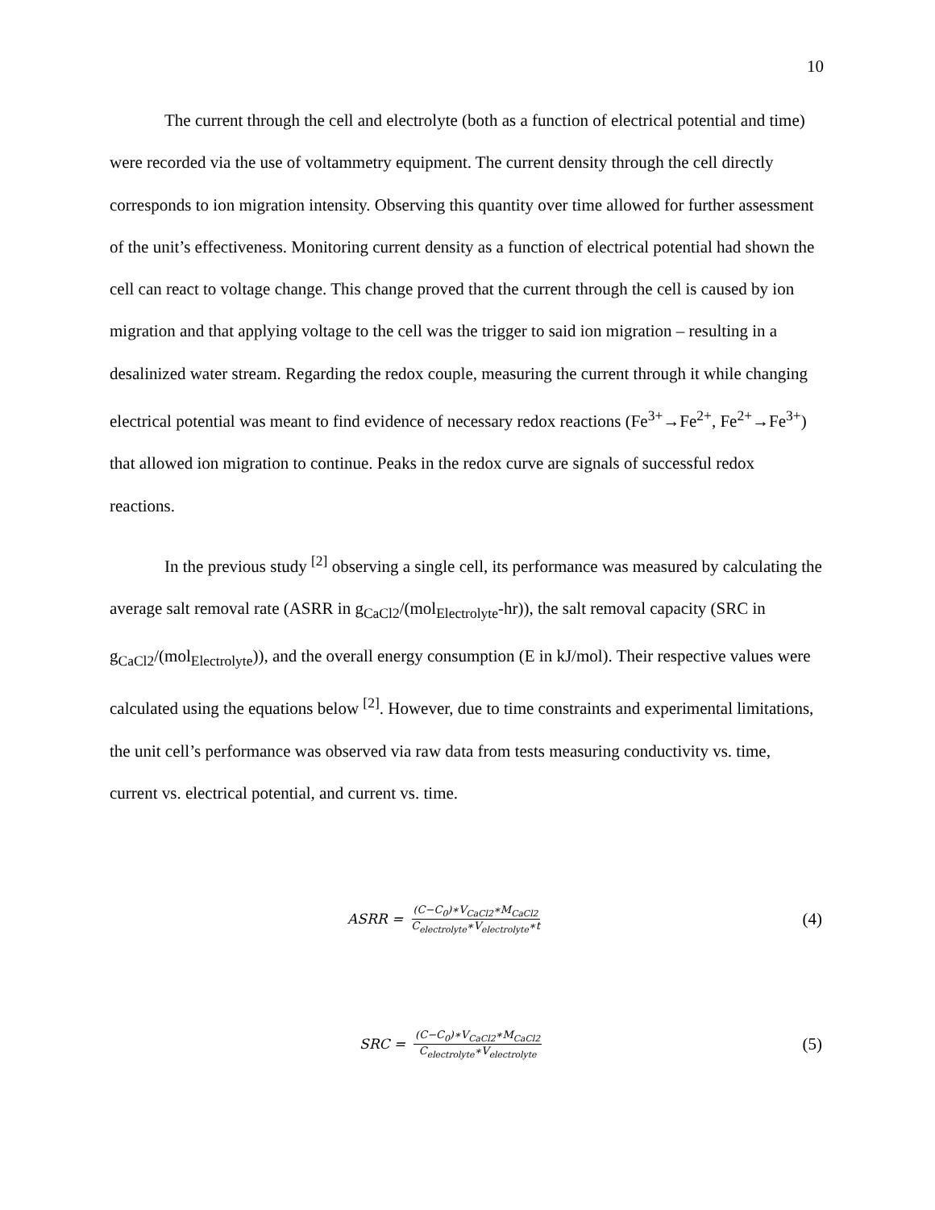10
The current through the cell and electrolyte (both as a function of electrical potential and time) were recorded via the use of voltammetry equipment. The current density through the cell directly corresponds to ion migration intensity. Observing this quantity over time allowed for further assessment of the unit’s effectiveness. Monitoring current density as a function of electrical potential had shown the cell can react to voltage change. This change proved that the current through the cell is caused by ion migration and that applying voltage to the cell was the trigger to said ion migration – resulting in a desalinized water stream. Regarding the redox couple, measuring the current through it while changing electrical potential was meant to find evidence of necessary redox reactions (Fe<sup>3+</sup>→Fe<sup>2+</sup>, Fe<sup>2+</sup>→Fe<sup>3+</sup>) that allowed ion migration to continue. Peaks in the redox curve are signals of successful redox reactions.
In the previous study <sup>[2]</sup> observing a single cell, its performance was measured by calculating the average salt removal rate (ASRR in g<sub>CaCl2</sub>/(mol<sub>Electrolyte</sub>-hr)), the salt removal capacity (SRC in g<sub>CaCl2</sub>/(mol<sub>Electrolyte</sub>)), and the overall energy consumption (E in kJ/mol). Their respective values were calculated using the equations below <sup>[2]</sup>. However, due to time constraints and experimental limitations, the unit cell’s performance was observed via raw data from tests measuring conductivity vs. time, current vs. electrical potential, and current vs. time.
ASRR = (C−C<sub>0</sub>)∗V<sub>CaCl2</sub>∗M<sub>CaCl2</sub> C<sub>electrolyte</sub>∗V<sub>electrolyte</sub>∗t (4)
SRC = (C−C<sub>0</sub>)∗V<sub>CaCl2</sub>∗M<sub>CaCl2</sub> C<sub>electrolyte</sub>∗V<sub>electrolyte</sub> (5)